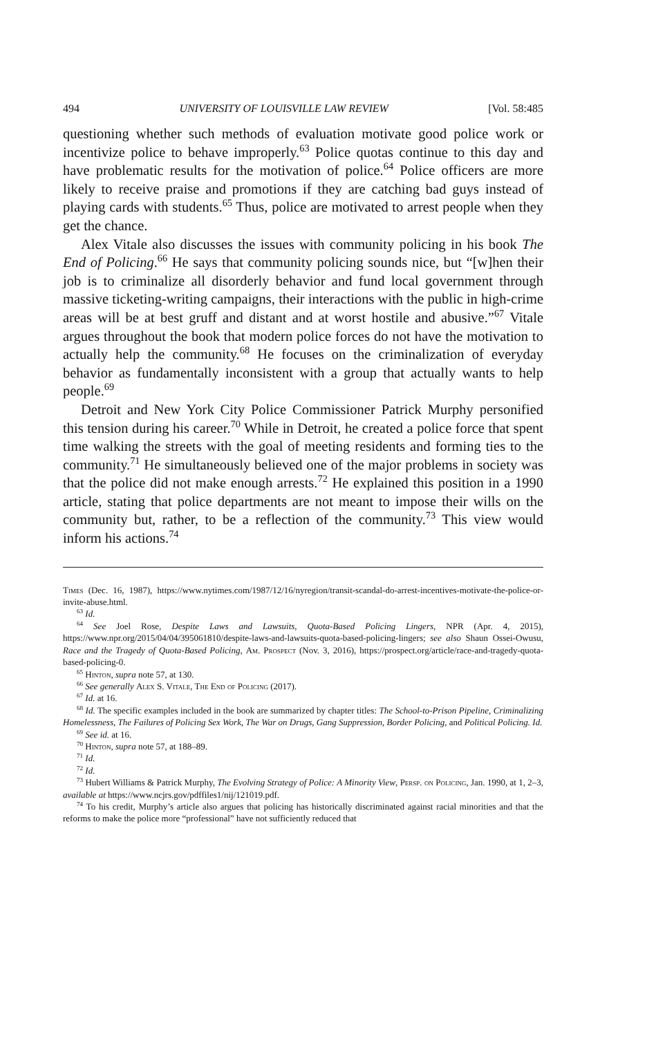494 UNIVERSITY OF LOUISVILLE LAW REVIEW [Vol. 58:485
questioning whether such methods of evaluation motivate good police work or incentivize police to behave improperly.<sup>63</sup> Police quotas continue to this day and have problematic results for the motivation of police.<sup>64</sup> Police officers are more likely to receive praise and promotions if they are catching bad guys instead of playing cards with students.<sup>65</sup> Thus, police are motivated to arrest people when they get the chance.
Alex Vitale also discusses the issues with community policing in his book The End of Policing.<sup>66</sup> He says that community policing sounds nice, but “[w]hen their job is to criminalize all disorderly behavior and fund local government through massive ticketing-writing campaigns, their interactions with the public in high-crime areas will be at best gruff and distant and at worst hostile and abusive.”<sup>67</sup> Vitale argues throughout the book that modern police forces do not have the motivation to actually help the community.<sup>68</sup> He focuses on the criminalization of everyday behavior as fundamentally inconsistent with a group that actually wants to help people.<sup>69</sup>
Detroit and New York City Police Commissioner Patrick Murphy personified this tension during his career.<sup>70</sup> While in Detroit, he created a police force that spent time walking the streets with the goal of meeting residents and forming ties to the community.<sup>71</sup> He simultaneously believed one of the major problems in society was that the police did not make enough arrests.<sup>72</sup> He explained this position in a 1990 article, stating that police departments are not meant to impose their wills on the community but, rather, to be a reflection of the community.<sup>73</sup> This view would inform his actions.<sup>74</sup>
Times (Dec. 16, 1987), https://www.nytimes.com/1987/12/16/nyregion/transit-scandal-do-arrest-incentives-motivate-the-police-or-invite-abuse.html.
<sup>63</sup> Id.
<sup>64</sup> See Joel Rose, Despite Laws and Lawsuits, Quota-Based Policing Lingers, NPR (Apr. 4, 2015), https://www.npr.org/2015/04/04/395061810/despite-laws-and-lawsuits-quota-based-policing-lingers; see also Shaun Ossei-Owusu, Race and the Tragedy of Quota-Based Policing, Am. Prospect (Nov. 3, 2016), https://prospect.org/article/race-and-tragedy-quota-based-policing-0.
<sup>65</sup> Hinton, supra note 57, at 130.
<sup>66</sup> See generally Alex S. Vitale, The End of Policing (2017).
<sup>67</sup> Id. at 16.
<sup>68</sup> Id. The specific examples included in the book are summarized by chapter titles: The School-to-Prison Pipeline, Criminalizing Homelessness, The Failures of Policing Sex Work, The War on Drugs, Gang Suppression, Border Policing, and Political Policing. Id.
<sup>69</sup> See id. at 16.
<sup>70</sup> Hinton, supra note 57, at 188–89.
<sup>71</sup> Id.
<sup>72</sup> Id.
<sup>73</sup> Hubert Williams & Patrick Murphy, The Evolving Strategy of Police: A Minority View, Persp. on Policing, Jan. 1990, at 1, 2–3, available at https://www.ncjrs.gov/pdffiles1/nij/121019.pdf.
<sup>74</sup> To his credit, Murphy’s article also argues that policing has historically discriminated against racial minorities and that the reforms to make the police more “professional” have not sufficiently reduced that